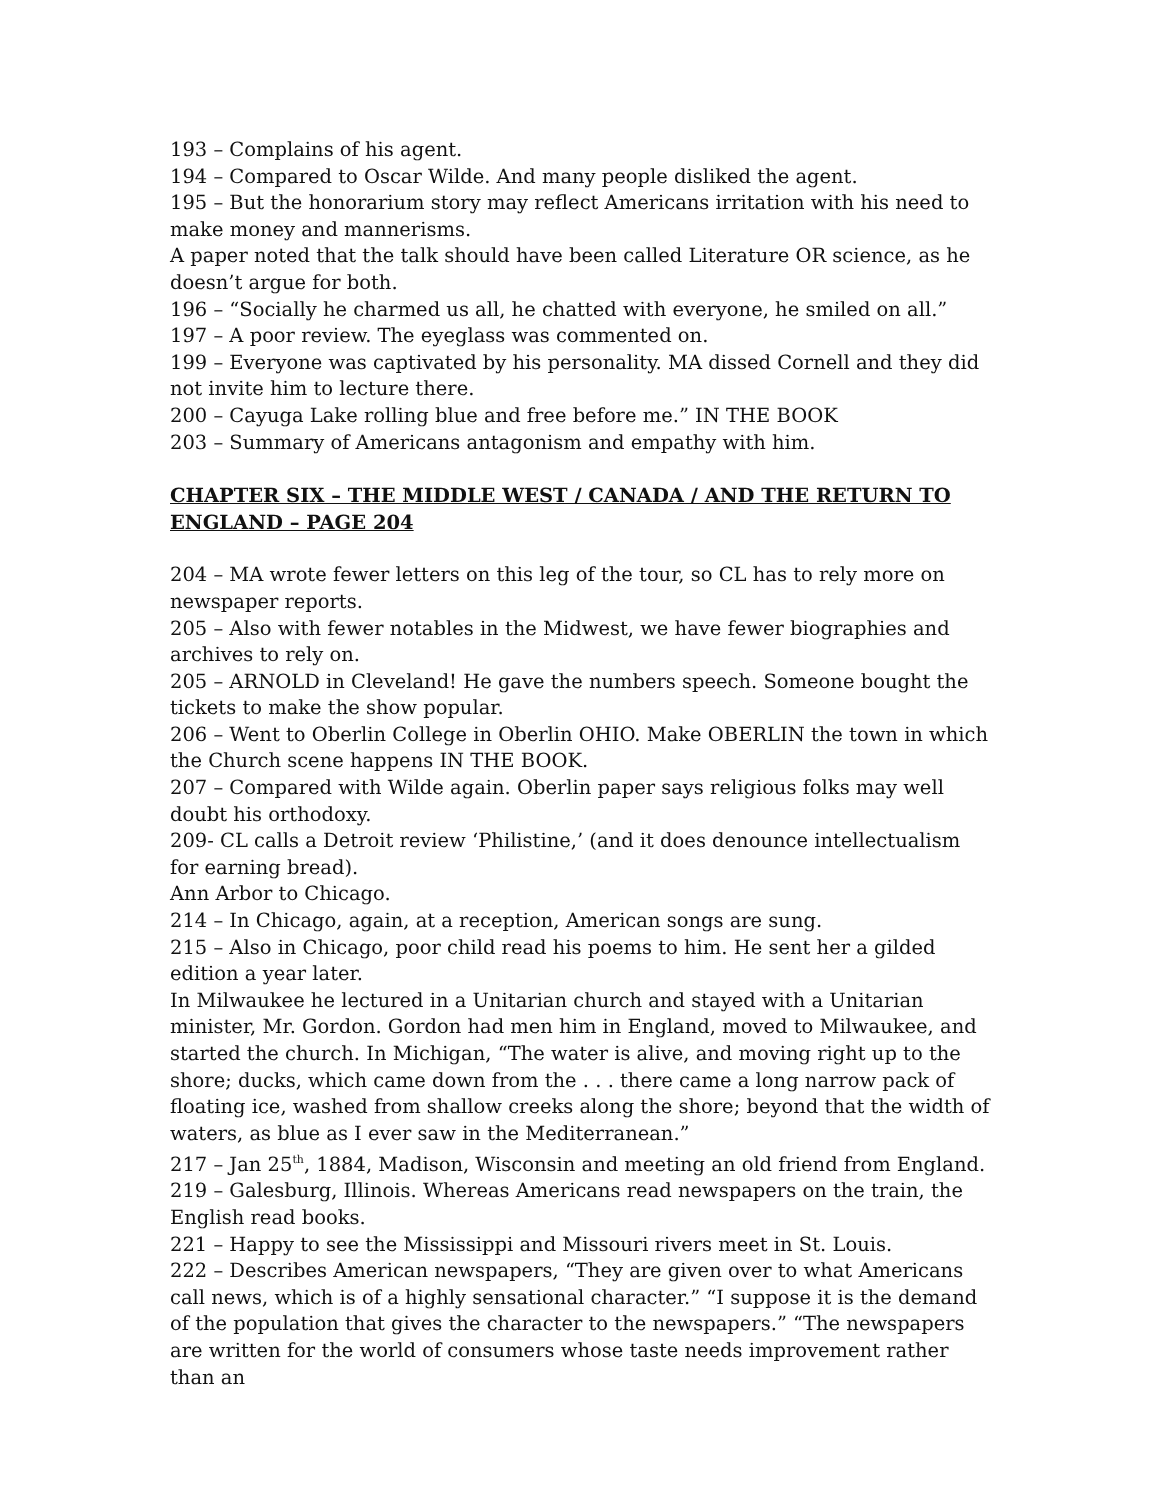193 – Complains of his agent.
194 – Compared to Oscar Wilde. And many people disliked the agent.
195 – But the honorarium story may reflect Americans irritation with his need to make money and mannerisms.
A paper noted that the talk should have been called Literature OR science, as he doesn’t argue for both.
196 – “Socially he charmed us all, he chatted with everyone, he smiled on all.”
197 – A poor review. The eyeglass was commented on.
199 – Everyone was captivated by his personality. MA dissed Cornell and they did not invite him to lecture there.
200 – Cayuga Lake rolling blue and free before me.” IN THE BOOK
203 – Summary of Americans antagonism and empathy with him.
CHAPTER SIX – THE MIDDLE WEST / CANADA / AND THE RETURN TO ENGLAND – PAGE 204
204 – MA wrote fewer letters on this leg of the tour, so CL has to rely more on newspaper reports.
205 – Also with fewer notables in the Midwest, we have fewer biographies and archives to rely on.
205 – ARNOLD in Cleveland! He gave the numbers speech. Someone bought the tickets to make the show popular.
206 – Went to Oberlin College in Oberlin OHIO. Make OBERLIN the town in which the Church scene happens IN THE BOOK.
207 – Compared with Wilde again. Oberlin paper says religious folks may well doubt his orthodoxy.
209- CL calls a Detroit review ‘Philistine,’ (and it does denounce intellectualism for earning bread).
Ann Arbor to Chicago.
214 – In Chicago, again, at a reception, American songs are sung.
215 – Also in Chicago, poor child read his poems to him. He sent her a gilded edition a year later.
In Milwaukee he lectured in a Unitarian church and stayed with a Unitarian minister, Mr. Gordon. Gordon had men him in England, moved to Milwaukee, and started the church. In Michigan, “The water is alive, and moving right up to the shore; ducks, which came down from the . . . there came a long narrow pack of floating ice, washed from shallow creeks along the shore; beyond that the width of waters, as blue as I ever saw in the Mediterranean.”
217 – Jan 25<sup>th</sup>, 1884, Madison, Wisconsin and meeting an old friend from England.
219 – Galesburg, Illinois. Whereas Americans read newspapers on the train, the English read books.
221 – Happy to see the Mississippi and Missouri rivers meet in St. Louis.
222 – Describes American newspapers, “They are given over to what Americans call news, which is of a highly sensational character.” “I suppose it is the demand of the population that gives the character to the newspapers.” “The newspapers are written for the world of consumers whose taste needs improvement rather than an